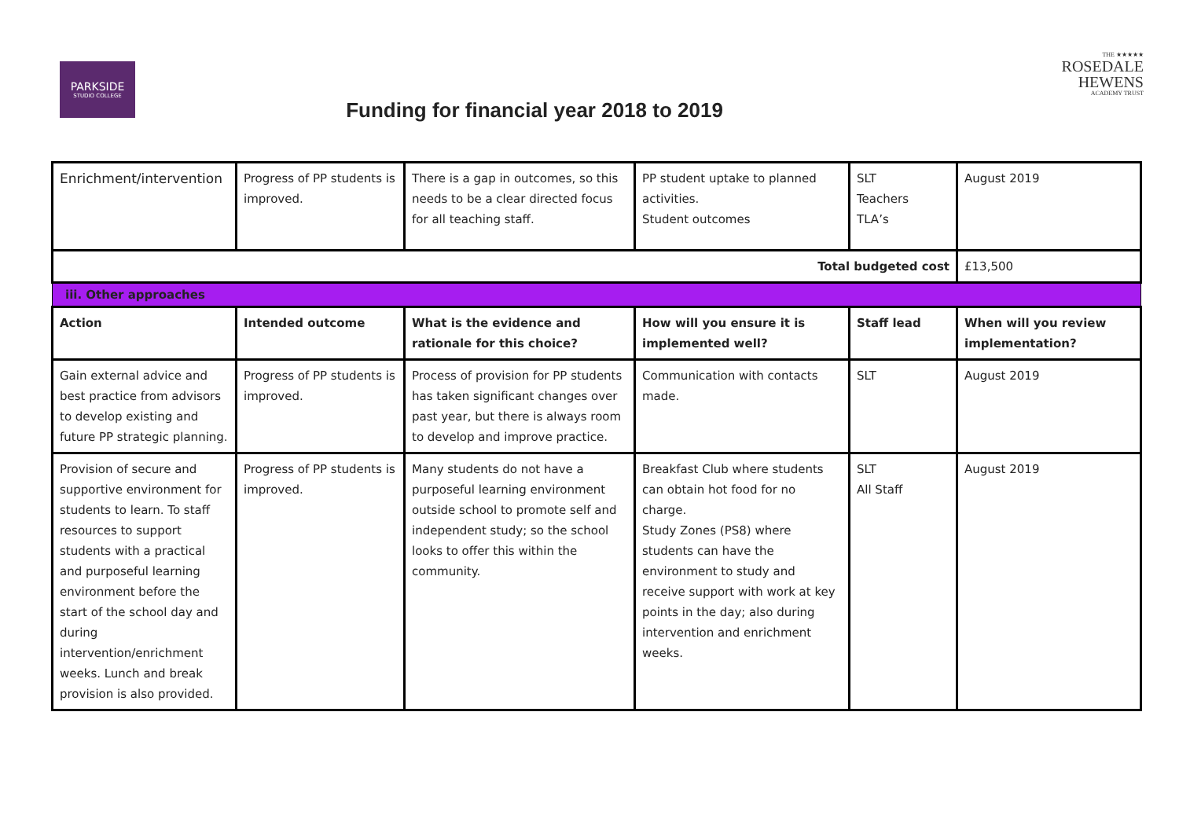PARKSIDE
STUDIO COLLEGE
THE ★★★★★
ROSEDALE
HEWENS
ACADEMY TRUST
Funding for financial year 2018 to 2019
| Enrichment/intervention | Progress of PP students is improved. | There is a gap in outcomes, so this needs to be a clear directed focus for all teaching staff. | PP student uptake to planned activities. Student outcomes | SLT Teachers TLA’s | August 2019 |
| Total budgeted cost | | | | | £13,500 |
| iii. Other approaches | | | | | |
| Action | Intended outcome | What is the evidence and rationale for this choice? | How will you ensure it is implemented well? | Staff lead | When will you review implementation? |
| Gain external advice and best practice from advisors to develop existing and future PP strategic planning. | Progress of PP students is improved. | Process of provision for PP students has taken significant changes over past year, but there is always room to develop and improve practice. | Communication with contacts made. | SLT | August 2019 |
| Provision of secure and supportive environment for students to learn. To staff resources to support students with a practical and purposeful learning environment before the start of the school day and during intervention/enrichment weeks. Lunch and break provision is also provided. | Progress of PP students is improved. | Many students do not have a purposeful learning environment outside school to promote self and independent study; so the school looks to offer this within the community. | Breakfast Club where students can obtain hot food for no charge. Study Zones (PS8) where students can have the environment to study and receive support with work at key points in the day; also during intervention and enrichment weeks. | SLT All Staff | August 2019 |